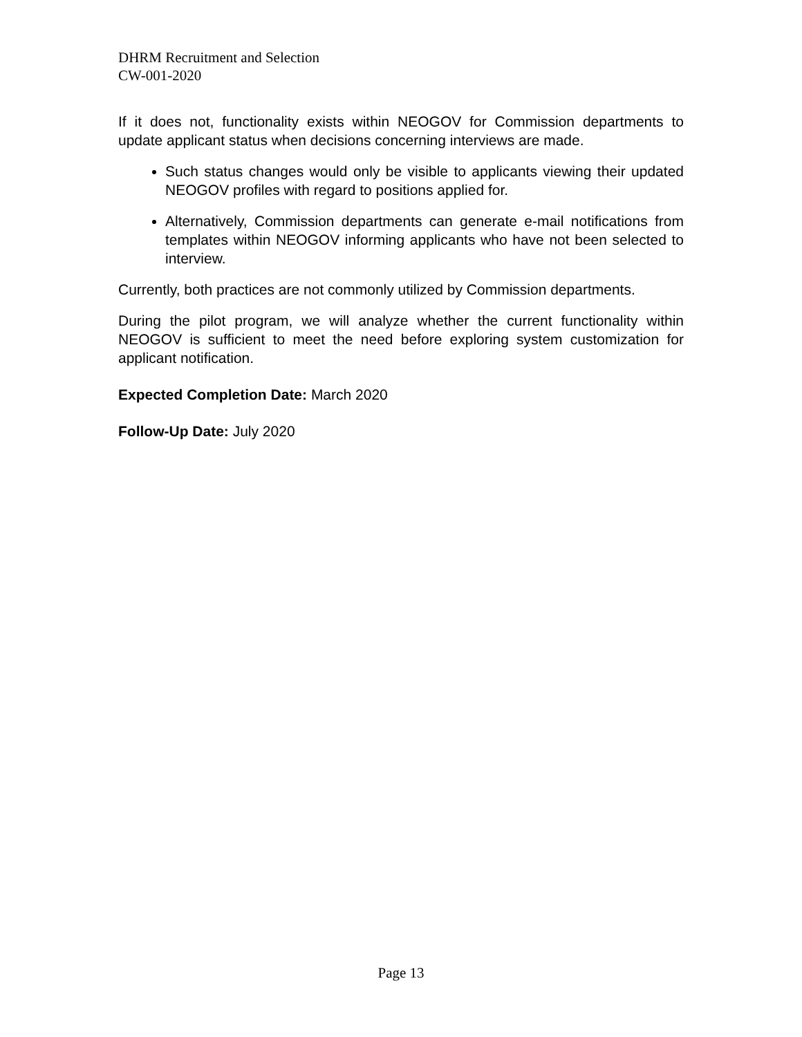DHRM Recruitment and Selection
CW-001-2020
If it does not, functionality exists within NEOGOV for Commission departments to update applicant status when decisions concerning interviews are made.
Such status changes would only be visible to applicants viewing their updated NEOGOV profiles with regard to positions applied for.
Alternatively, Commission departments can generate e-mail notifications from templates within NEOGOV informing applicants who have not been selected to interview.
Currently, both practices are not commonly utilized by Commission departments.
During the pilot program, we will analyze whether the current functionality within NEOGOV is sufficient to meet the need before exploring system customization for applicant notification.
Expected Completion Date: March 2020
Follow-Up Date: July 2020
Page 13